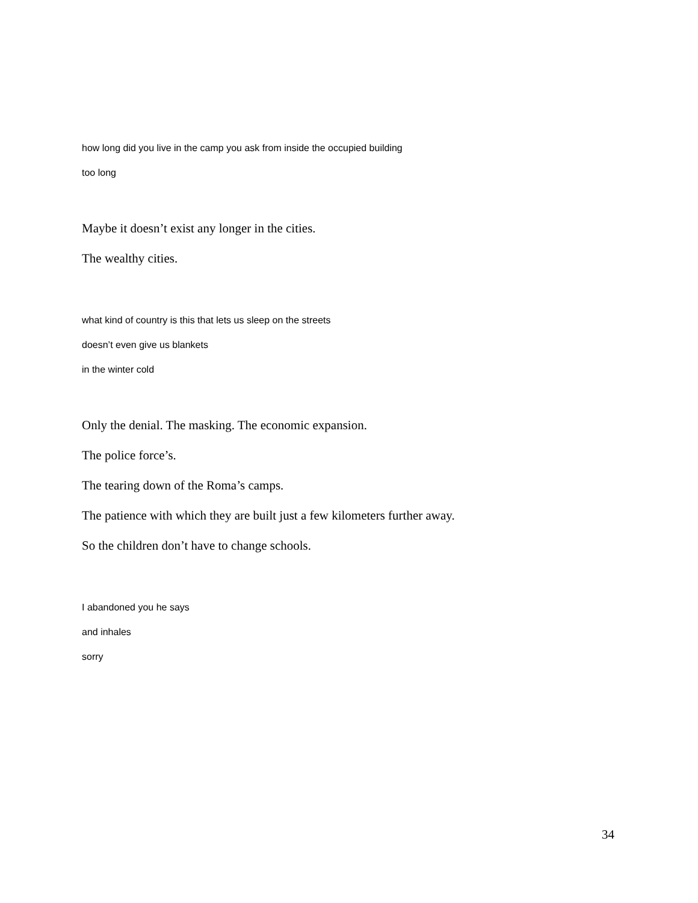how long did you live in the camp you ask from inside the occupied building
too long
Maybe it doesn’t exist any longer in the cities.
The wealthy cities.
what kind of country is this that lets us sleep on the streets
doesn’t even give us blankets
in the winter cold
Only the denial. The masking. The economic expansion.
The police force’s.
The tearing down of the Roma’s camps.
The patience with which they are built just a few kilometers further away.
So the children don’t have to change schools.
I abandoned you he says
and inhales
sorry
34